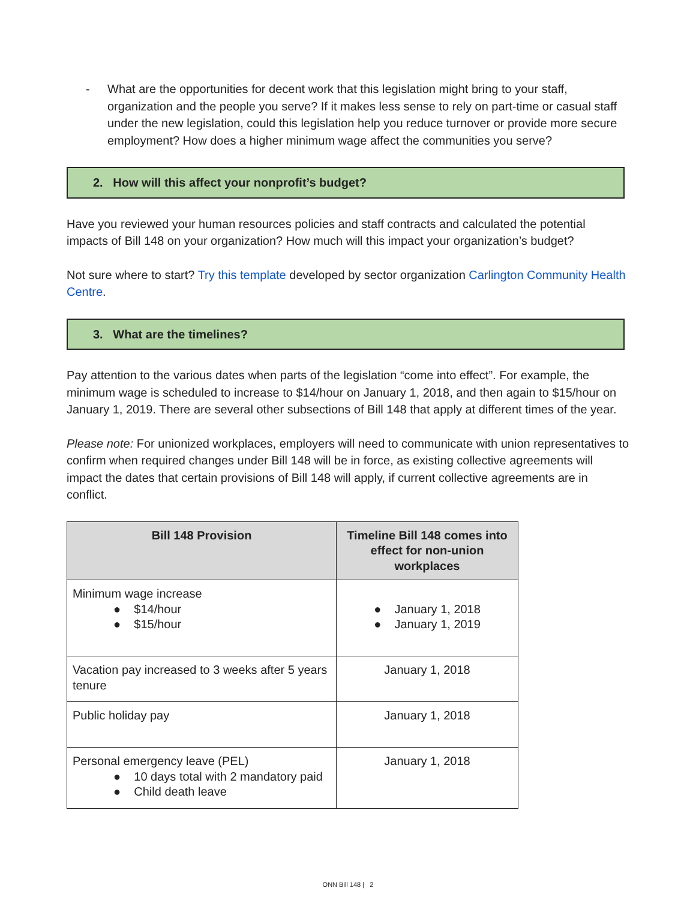- What are the opportunities for decent work that this legislation might bring to your staff, organization and the people you serve? If it makes less sense to rely on part-time or casual staff under the new legislation, could this legislation help you reduce turnover or provide more secure employment? How does a higher minimum wage affect the communities you serve?
2. How will this affect your nonprofit’s budget?
Have you reviewed your human resources policies and staff contracts and calculated the potential impacts of Bill 148 on your organization? How much will this impact your organization’s budget?
Not sure where to start? Try this template developed by sector organization Carlington Community Health Centre.
3. What are the timelines?
Pay attention to the various dates when parts of the legislation “come into effect”. For example, the minimum wage is scheduled to increase to $14/hour on January 1, 2018, and then again to $15/hour on January 1, 2019. There are several other subsections of Bill 148 that apply at different times of the year.
Please note: For unionized workplaces, employers will need to communicate with union representatives to confirm when required changes under Bill 148 will be in force, as existing collective agreements will impact the dates that certain provisions of Bill 148 will apply, if current collective agreements are in conflict.
| Bill 148 Provision | Timeline Bill 148 comes into effect for non-union workplaces |
| --- | --- |
| Minimum wage increase ● $14/hour ● $15/hour | ● January 1, 2018 ● January 1, 2019 |
| Vacation pay increased to 3 weeks after 5 years tenure | January 1, 2018 |
| Public holiday pay | January 1, 2018 |
| Personal emergency leave (PEL) ● 10 days total with 2 mandatory paid ● Child death leave | January 1, 2018 |
ONN Bill 148 | 2